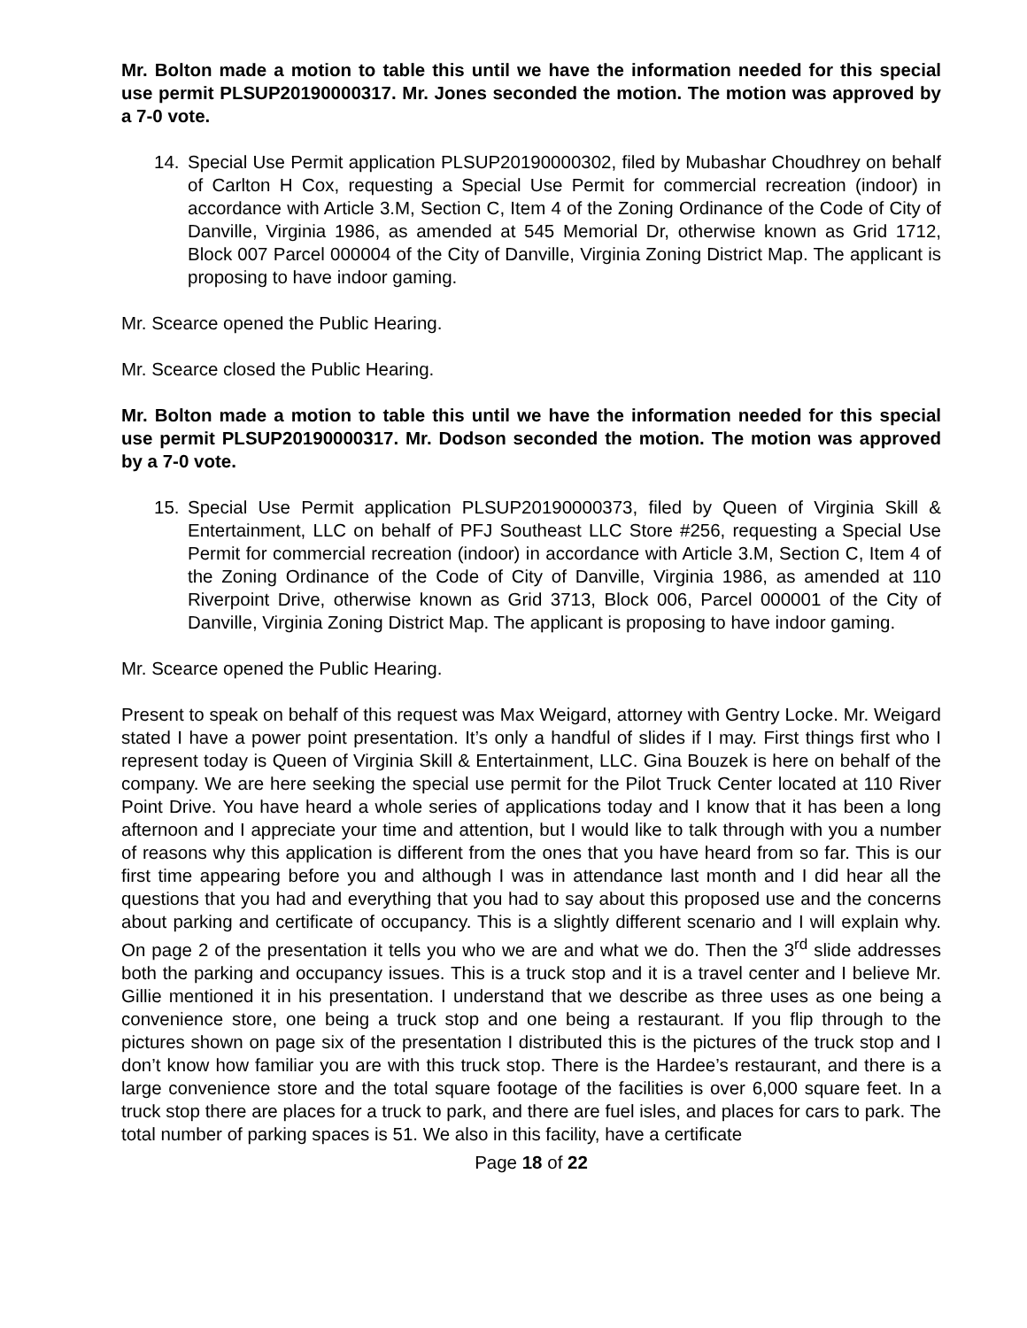Mr. Bolton made a motion to table this until we have the information needed for this special use permit PLSUP20190000317. Mr. Jones seconded the motion. The motion was approved by a 7-0 vote.
14. Special Use Permit application PLSUP20190000302, filed by Mubashar Choudhrey on behalf of Carlton H Cox, requesting a Special Use Permit for commercial recreation (indoor) in accordance with Article 3.M, Section C, Item 4 of the Zoning Ordinance of the Code of City of Danville, Virginia 1986, as amended at 545 Memorial Dr, otherwise known as Grid 1712, Block 007 Parcel 000004 of the City of Danville, Virginia Zoning District Map. The applicant is proposing to have indoor gaming.
Mr. Scearce opened the Public Hearing.
Mr. Scearce closed the Public Hearing.
Mr. Bolton made a motion to table this until we have the information needed for this special use permit PLSUP20190000317. Mr. Dodson seconded the motion. The motion was approved by a 7-0 vote.
15. Special Use Permit application PLSUP20190000373, filed by Queen of Virginia Skill & Entertainment, LLC on behalf of PFJ Southeast LLC Store #256, requesting a Special Use Permit for commercial recreation (indoor) in accordance with Article 3.M, Section C, Item 4 of the Zoning Ordinance of the Code of City of Danville, Virginia 1986, as amended at 110 Riverpoint Drive, otherwise known as Grid 3713, Block 006, Parcel 000001 of the City of Danville, Virginia Zoning District Map. The applicant is proposing to have indoor gaming.
Mr. Scearce opened the Public Hearing.
Present to speak on behalf of this request was Max Weigard, attorney with Gentry Locke. Mr. Weigard stated I have a power point presentation. It’s only a handful of slides if I may. First things first who I represent today is Queen of Virginia Skill & Entertainment, LLC. Gina Bouzek is here on behalf of the company. We are here seeking the special use permit for the Pilot Truck Center located at 110 River Point Drive. You have heard a whole series of applications today and I know that it has been a long afternoon and I appreciate your time and attention, but I would like to talk through with you a number of reasons why this application is different from the ones that you have heard from so far. This is our first time appearing before you and although I was in attendance last month and I did hear all the questions that you had and everything that you had to say about this proposed use and the concerns about parking and certificate of occupancy. This is a slightly different scenario and I will explain why. On page 2 of the presentation it tells you who we are and what we do. Then the 3<sup>rd</sup> slide addresses both the parking and occupancy issues. This is a truck stop and it is a travel center and I believe Mr. Gillie mentioned it in his presentation. I understand that we describe as three uses as one being a convenience store, one being a truck stop and one being a restaurant. If you flip through to the pictures shown on page six of the presentation I distributed this is the pictures of the truck stop and I don’t know how familiar you are with this truck stop. There is the Hardee’s restaurant, and there is a large convenience store and the total square footage of the facilities is over 6,000 square feet. In a truck stop there are places for a truck to park, and there are fuel isles, and places for cars to park. The total number of parking spaces is 51. We also in this facility, have a certificate
Page 18 of 22